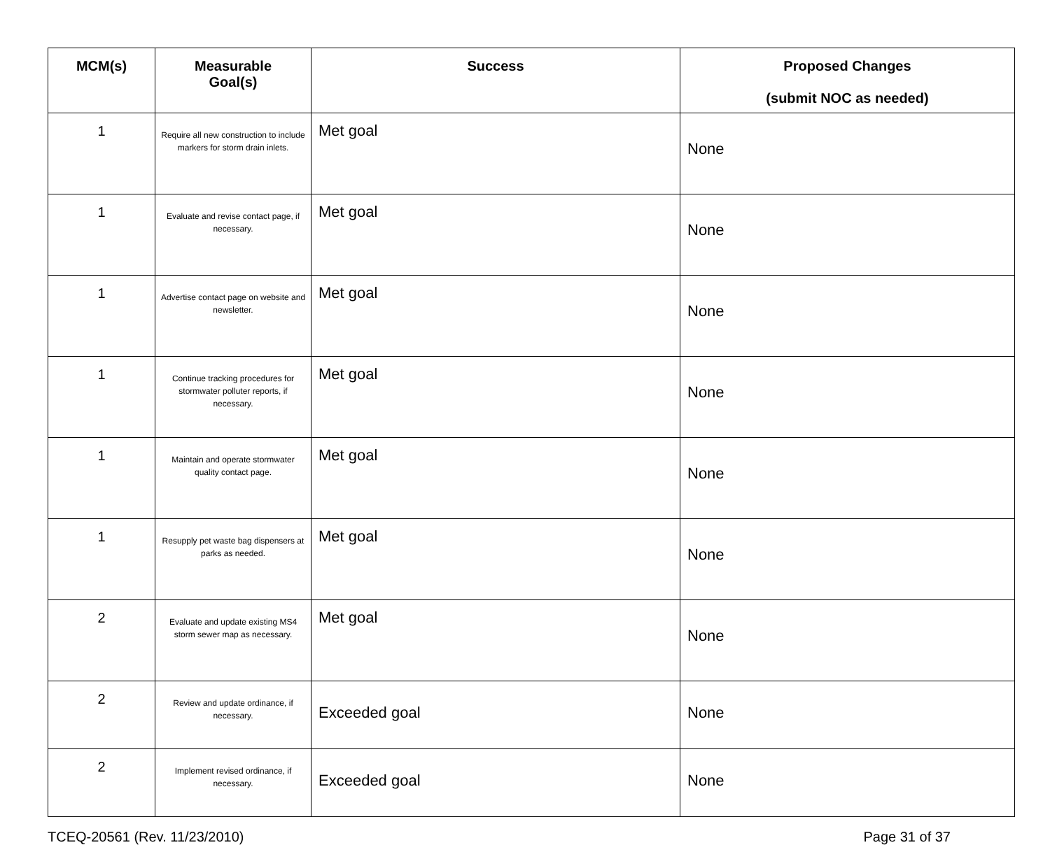| MCM(s) | Measurable Goal(s) | Success | Proposed Changes (submit NOC as needed) |
| --- | --- | --- | --- |
| 1 | Require all new construction to include markers for storm drain inlets. | Met goal | None |
| 1 | Evaluate and revise contact page, if necessary. | Met goal | None |
| 1 | Advertise contact page on website and newsletter. | Met goal | None |
| 1 | Continue tracking procedures for stormwater polluter reports, if necessary. | Met goal | None |
| 1 | Maintain and operate stormwater quality contact page. | Met goal | None |
| 1 | Resupply pet waste bag dispensers at parks as needed. | Met goal | None |
| 2 | Evaluate and update existing MS4 storm sewer map as necessary. | Met goal | None |
| 2 | Review and update ordinance, if necessary. | Exceeded goal | None |
| 2 | Implement revised ordinance, if necessary. | Exceeded goal | None |
TCEQ-20561 (Rev. 11/23/2010) Page 31 of 37